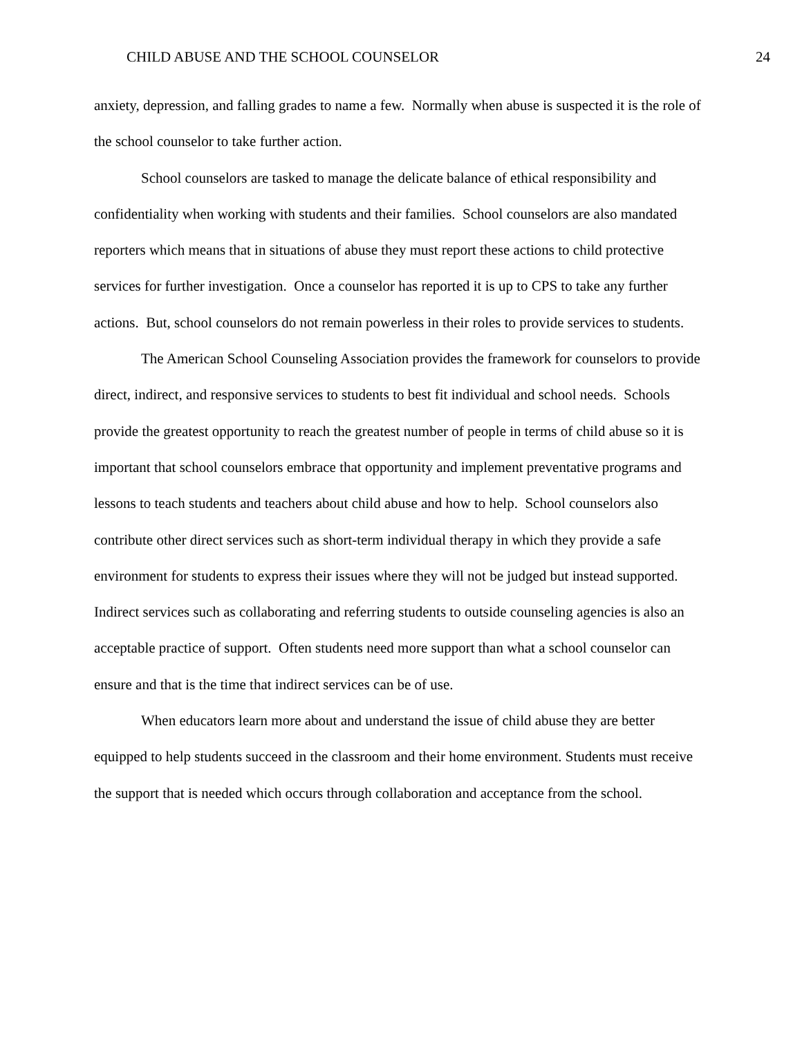CHILD ABUSE AND THE SCHOOL COUNSELOR 24
anxiety, depression, and falling grades to name a few. Normally when abuse is suspected it is the role of the school counselor to take further action.
School counselors are tasked to manage the delicate balance of ethical responsibility and confidentiality when working with students and their families. School counselors are also mandated reporters which means that in situations of abuse they must report these actions to child protective services for further investigation. Once a counselor has reported it is up to CPS to take any further actions. But, school counselors do not remain powerless in their roles to provide services to students.
The American School Counseling Association provides the framework for counselors to provide direct, indirect, and responsive services to students to best fit individual and school needs. Schools provide the greatest opportunity to reach the greatest number of people in terms of child abuse so it is important that school counselors embrace that opportunity and implement preventative programs and lessons to teach students and teachers about child abuse and how to help. School counselors also contribute other direct services such as short-term individual therapy in which they provide a safe environment for students to express their issues where they will not be judged but instead supported. Indirect services such as collaborating and referring students to outside counseling agencies is also an acceptable practice of support. Often students need more support than what a school counselor can ensure and that is the time that indirect services can be of use.
When educators learn more about and understand the issue of child abuse they are better equipped to help students succeed in the classroom and their home environment. Students must receive the support that is needed which occurs through collaboration and acceptance from the school.